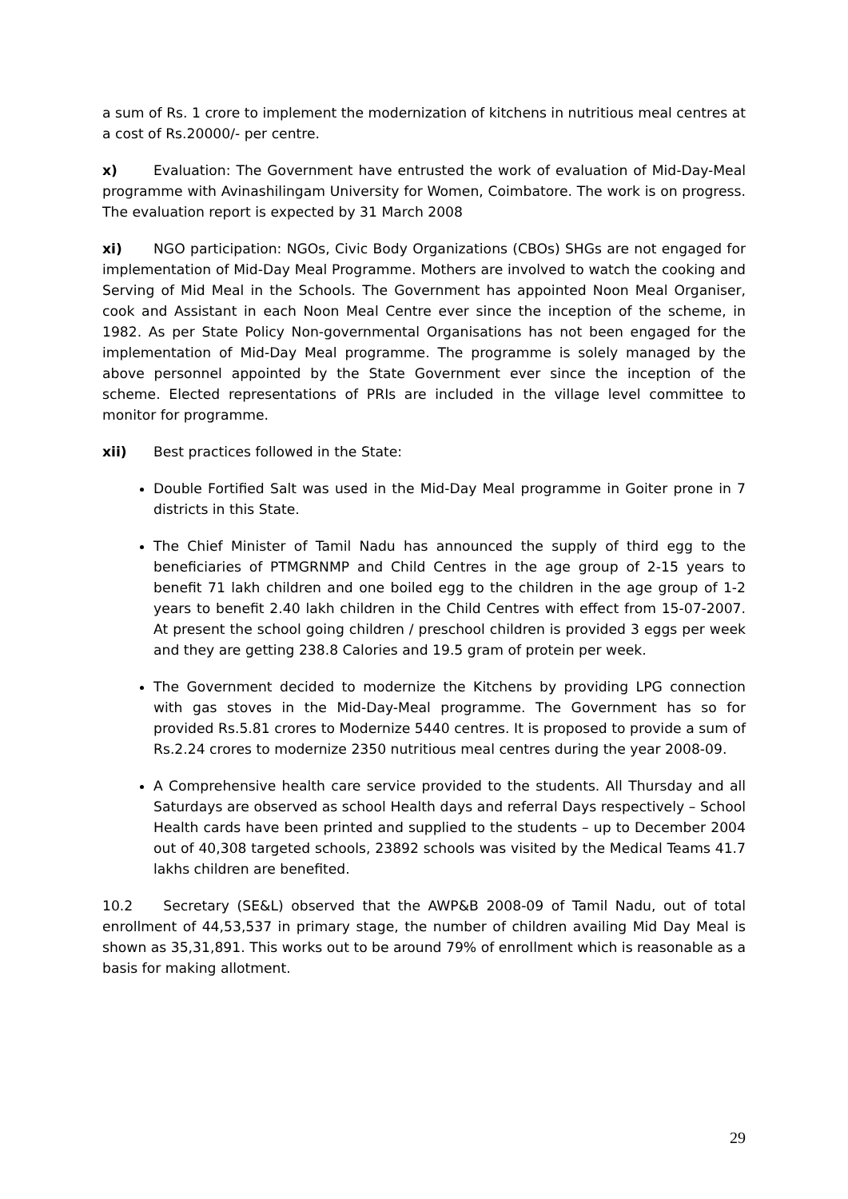a sum of Rs. 1 crore to implement the modernization of kitchens in nutritious meal centres at a cost of Rs.20000/- per centre.
x) Evaluation: The Government have entrusted the work of evaluation of Mid-Day-Meal programme with Avinashilingam University for Women, Coimbatore. The work is on progress. The evaluation report is expected by 31 March 2008
xi) NGO participation: NGOs, Civic Body Organizations (CBOs) SHGs are not engaged for implementation of Mid-Day Meal Programme. Mothers are involved to watch the cooking and Serving of Mid Meal in the Schools. The Government has appointed Noon Meal Organiser, cook and Assistant in each Noon Meal Centre ever since the inception of the scheme, in 1982. As per State Policy Non-governmental Organisations has not been engaged for the implementation of Mid-Day Meal programme. The programme is solely managed by the above personnel appointed by the State Government ever since the inception of the scheme. Elected representations of PRIs are included in the village level committee to monitor for programme.
xii) Best practices followed in the State:
Double Fortified Salt was used in the Mid-Day Meal programme in Goiter prone in 7 districts in this State.
The Chief Minister of Tamil Nadu has announced the supply of third egg to the beneficiaries of PTMGRNMP and Child Centres in the age group of 2-15 years to benefit 71 lakh children and one boiled egg to the children in the age group of 1-2 years to benefit 2.40 lakh children in the Child Centres with effect from 15-07-2007. At present the school going children / preschool children is provided 3 eggs per week and they are getting 238.8 Calories and 19.5 gram of protein per week.
The Government decided to modernize the Kitchens by providing LPG connection with gas stoves in the Mid-Day-Meal programme. The Government has so for provided Rs.5.81 crores to Modernize 5440 centres. It is proposed to provide a sum of Rs.2.24 crores to modernize 2350 nutritious meal centres during the year 2008-09.
A Comprehensive health care service provided to the students. All Thursday and all Saturdays are observed as school Health days and referral Days respectively – School Health cards have been printed and supplied to the students – up to December 2004 out of 40,308 targeted schools, 23892 schools was visited by the Medical Teams 41.7 lakhs children are benefited.
10.2 Secretary (SE&L) observed that the AWP&B 2008-09 of Tamil Nadu, out of total enrollment of 44,53,537 in primary stage, the number of children availing Mid Day Meal is shown as 35,31,891. This works out to be around 79% of enrollment which is reasonable as a basis for making allotment.
29